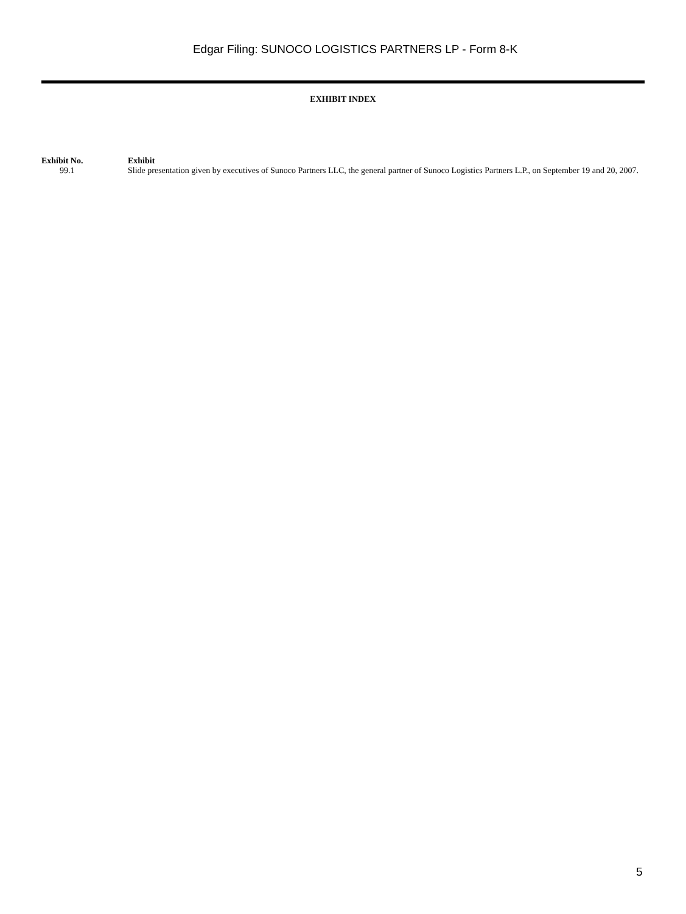Edgar Filing: SUNOCO LOGISTICS PARTNERS LP - Form 8-K
EXHIBIT INDEX
| Exhibit No. | Exhibit |
| --- | --- |
| 99.1 | Slide presentation given by executives of Sunoco Partners LLC, the general partner of Sunoco Logistics Partners L.P., on September 19 and 20, 2007. |
5